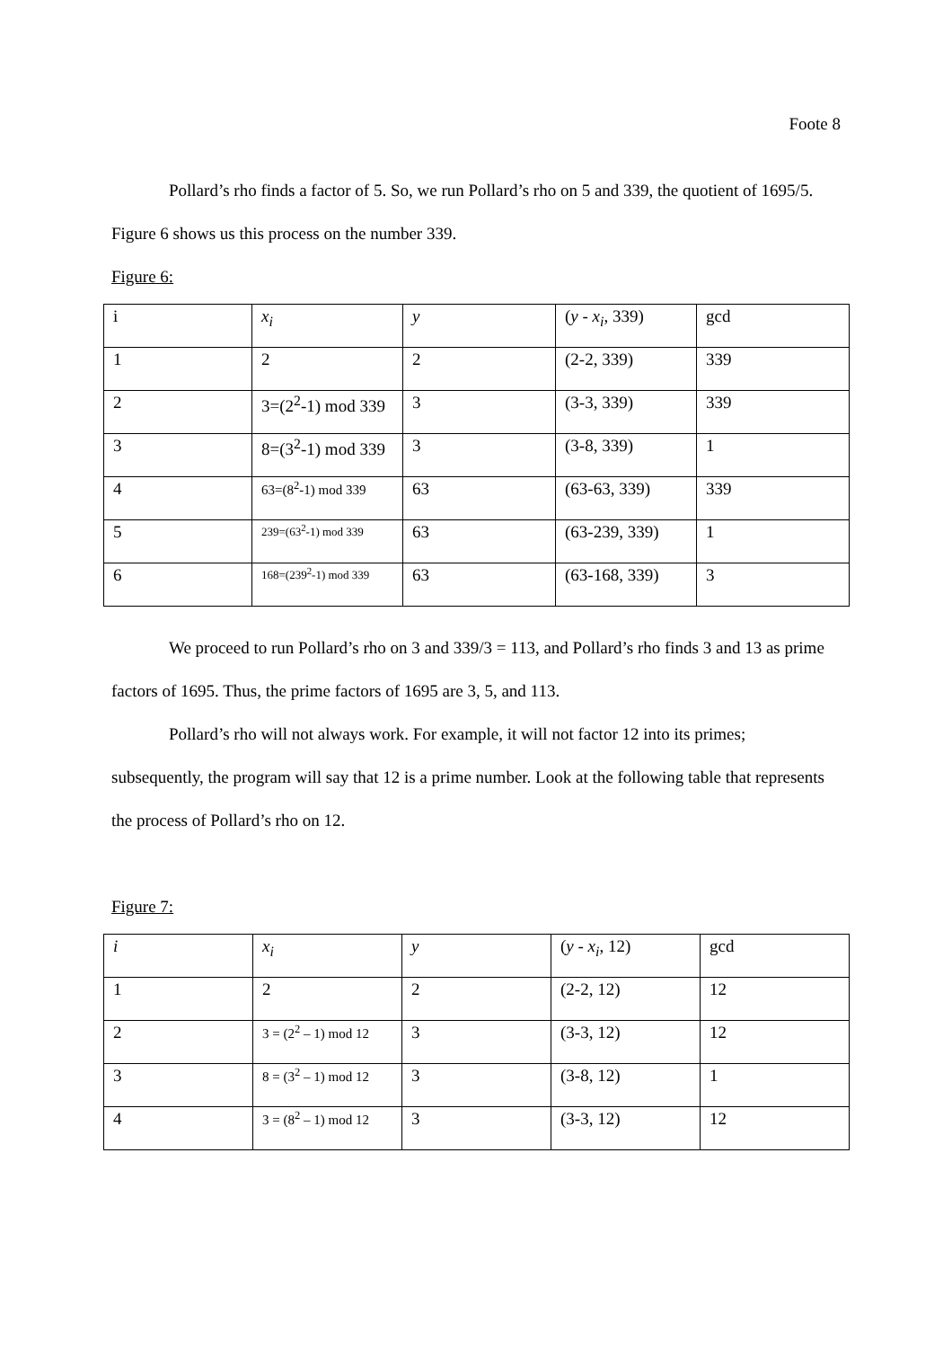Foote 8
Pollard’s rho finds a factor of 5. So, we run Pollard’s rho on 5 and 339, the quotient of 1695/5. Figure 6 shows us this process on the number 339.
Figure 6:
| i | x<sub>i</sub> | y | ( y - x<sub>i</sub> , 339) | gcd |
| 1 | 2 | 2 | (2-2, 339) | 339 |
| 2 | 3=(2<sup>2</sup>-1) mod 339 | 3 | (3-3, 339) | 339 |
| 3 | 8=(3<sup>2</sup>-1) mod 339 | 3 | (3-8, 339) | 1 |
| 4 | 63=(8<sup>2</sup>-1) mod 339 | 63 | (63-63, 339) | 339 |
| 5 | 239=(63<sup>2</sup>-1) mod 339 | 63 | (63-239, 339) | 1 |
| 6 | 168=(239<sup>2</sup>-1) mod 339 | 63 | (63-168, 339) | 3 |
We proceed to run Pollard’s rho on 3 and 339/3 = 113, and Pollard’s rho finds 3 and 13 as prime factors of 1695. Thus, the prime factors of 1695 are 3, 5, and 113.
Pollard’s rho will not always work. For example, it will not factor 12 into its primes; subsequently, the program will say that 12 is a prime number. Look at the following table that represents the process of Pollard’s rho on 12.
Figure 7:
| i | x<sub>i</sub> | y | ( y - x<sub>i</sub> , 12) | gcd |
| 1 | 2 | 2 | (2-2, 12) | 12 |
| 2 | 3 = (2<sup>2</sup> – 1) mod 12 | 3 | (3-3, 12) | 12 |
| 3 | 8 = (3<sup>2</sup> – 1) mod 12 | 3 | (3-8, 12) | 1 |
| 4 | 3 = (8<sup>2</sup> – 1) mod 12 | 3 | (3-3, 12) | 12 |